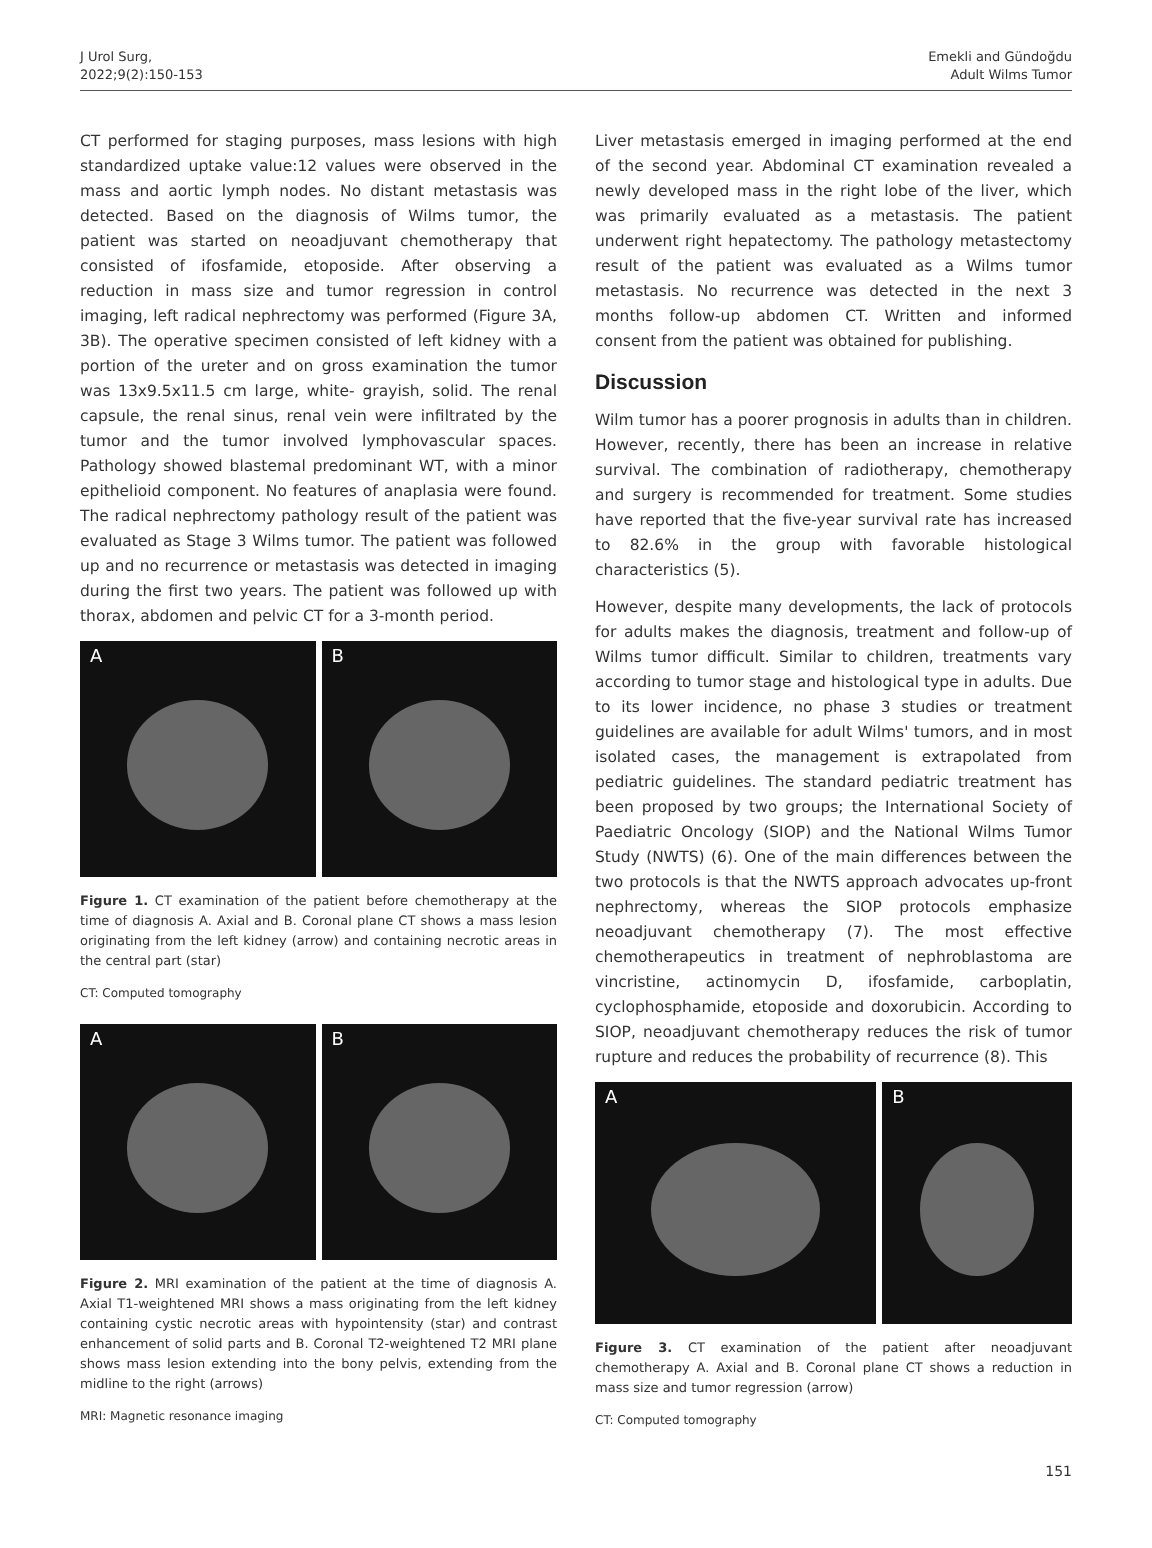J Urol Surg,
2022;9(2):150-153
Emekli and Gündoğdu
Adult Wilms Tumor
CT performed for staging purposes, mass lesions with high standardized uptake value:12 values were observed in the mass and aortic lymph nodes. No distant metastasis was detected. Based on the diagnosis of Wilms tumor, the patient was started on neoadjuvant chemotherapy that consisted of ifosfamide, etoposide. After observing a reduction in mass size and tumor regression in control imaging, left radical nephrectomy was performed (Figure 3A, 3B). The operative specimen consisted of left kidney with a portion of the ureter and on gross examination the tumor was 13x9.5x11.5 cm large, white- grayish, solid. The renal capsule, the renal sinus, renal vein were infiltrated by the tumor and the tumor involved lymphovascular spaces. Pathology showed blastemal predominant WT, with a minor epithelioid component. No features of anaplasia were found. The radical nephrectomy pathology result of the patient was evaluated as Stage 3 Wilms tumor. The patient was followed up and no recurrence or metastasis was detected in imaging during the first two years. The patient was followed up with thorax, abdomen and pelvic CT for a 3-month period.
A B
Figure 1. CT examination of the patient before chemotherapy at the time of diagnosis A. Axial and B. Coronal plane CT shows a mass lesion originating from the left kidney (arrow) and containing necrotic areas in the central part (star)
CT: Computed tomography
A B
Figure 2. MRI examination of the patient at the time of diagnosis A. Axial T1-weightened MRI shows a mass originating from the left kidney containing cystic necrotic areas with hypointensity (star) and contrast enhancement of solid parts and B. Coronal T2-weightened T2 MRI plane shows mass lesion extending into the bony pelvis, extending from the midline to the right (arrows)
MRI: Magnetic resonance imaging
Liver metastasis emerged in imaging performed at the end of the second year. Abdominal CT examination revealed a newly developed mass in the right lobe of the liver, which was primarily evaluated as a metastasis. The patient underwent right hepatectomy. The pathology metastectomy result of the patient was evaluated as a Wilms tumor metastasis. No recurrence was detected in the next 3 months follow-up abdomen CT. Written and informed consent from the patient was obtained for publishing.
Discussion
Wilm tumor has a poorer prognosis in adults than in children. However, recently, there has been an increase in relative survival. The combination of radiotherapy, chemotherapy and surgery is recommended for treatment. Some studies have reported that the five-year survival rate has increased to 82.6% in the group with favorable histological characteristics (5).
However, despite many developments, the lack of protocols for adults makes the diagnosis, treatment and follow-up of Wilms tumor difficult. Similar to children, treatments vary according to tumor stage and histological type in adults. Due to its lower incidence, no phase 3 studies or treatment guidelines are available for adult Wilms' tumors, and in most isolated cases, the management is extrapolated from pediatric guidelines. The standard pediatric treatment has been proposed by two groups; the International Society of Paediatric Oncology (SIOP) and the National Wilms Tumor Study (NWTS) (6). One of the main differences between the two protocols is that the NWTS approach advocates up-front nephrectomy, whereas the SIOP protocols emphasize neoadjuvant chemotherapy (7). The most effective chemotherapeutics in treatment of nephroblastoma are vincristine, actinomycin D, ifosfamide, carboplatin, cyclophosphamide, etoposide and doxorubicin. According to SIOP, neoadjuvant chemotherapy reduces the risk of tumor rupture and reduces the probability of recurrence (8). This
A B
Figure 3. CT examination of the patient after neoadjuvant chemotherapy A. Axial and B. Coronal plane CT shows a reduction in mass size and tumor regression (arrow)
CT: Computed tomography
151